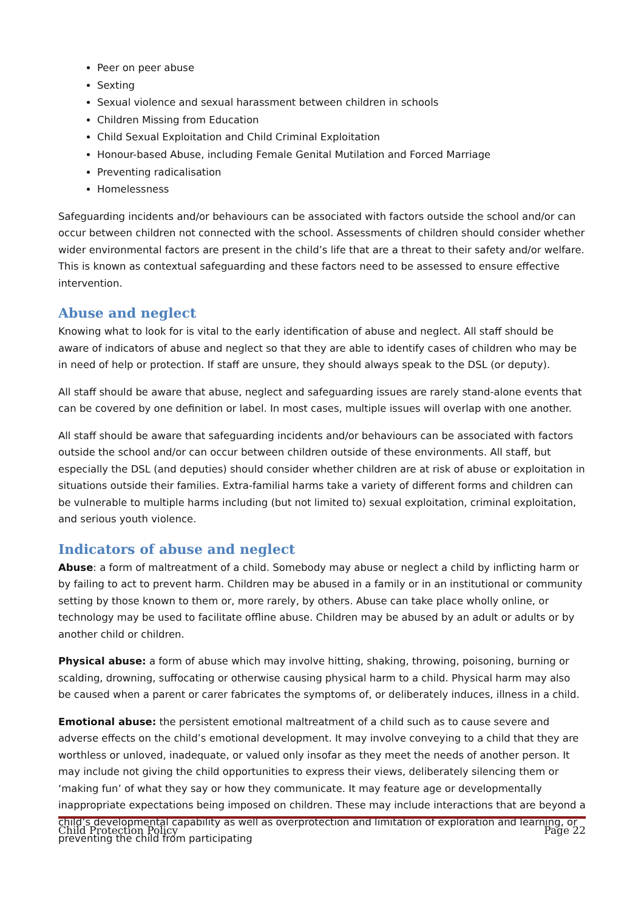Peer on peer abuse
Sexting
Sexual violence and sexual harassment between children in schools
Children Missing from Education
Child Sexual Exploitation and Child Criminal Exploitation
Honour-based Abuse, including Female Genital Mutilation and Forced Marriage
Preventing radicalisation
Homelessness
Safeguarding incidents and/or behaviours can be associated with factors outside the school and/or can occur between children not connected with the school. Assessments of children should consider whether wider environmental factors are present in the child’s life that are a threat to their safety and/or welfare. This is known as contextual safeguarding and these factors need to be assessed to ensure effective intervention.
Abuse and neglect
Knowing what to look for is vital to the early identification of abuse and neglect. All staff should be aware of indicators of abuse and neglect so that they are able to identify cases of children who may be in need of help or protection. If staff are unsure, they should always speak to the DSL (or deputy).
All staff should be aware that abuse, neglect and safeguarding issues are rarely stand-alone events that can be covered by one definition or label. In most cases, multiple issues will overlap with one another.
All staff should be aware that safeguarding incidents and/or behaviours can be associated with factors outside the school and/or can occur between children outside of these environments. All staff, but especially the DSL (and deputies) should consider whether children are at risk of abuse or exploitation in situations outside their families. Extra-familial harms take a variety of different forms and children can be vulnerable to multiple harms including (but not limited to) sexual exploitation, criminal exploitation, and serious youth violence.
Indicators of abuse and neglect
Abuse: a form of maltreatment of a child. Somebody may abuse or neglect a child by inflicting harm or by failing to act to prevent harm. Children may be abused in a family or in an institutional or community setting by those known to them or, more rarely, by others. Abuse can take place wholly online, or technology may be used to facilitate offline abuse. Children may be abused by an adult or adults or by another child or children.
Physical abuse: a form of abuse which may involve hitting, shaking, throwing, poisoning, burning or scalding, drowning, suffocating or otherwise causing physical harm to a child. Physical harm may also be caused when a parent or carer fabricates the symptoms of, or deliberately induces, illness in a child.
Emotional abuse: the persistent emotional maltreatment of a child such as to cause severe and adverse effects on the child’s emotional development. It may involve conveying to a child that they are worthless or unloved, inadequate, or valued only insofar as they meet the needs of another person. It may include not giving the child opportunities to express their views, deliberately silencing them or ‘making fun’ of what they say or how they communicate. It may feature age or developmentally inappropriate expectations being imposed on children. These may include interactions that are beyond a child’s developmental capability as well as overprotection and limitation of exploration and learning, or preventing the child from participating
Child Protection Policy Page 22